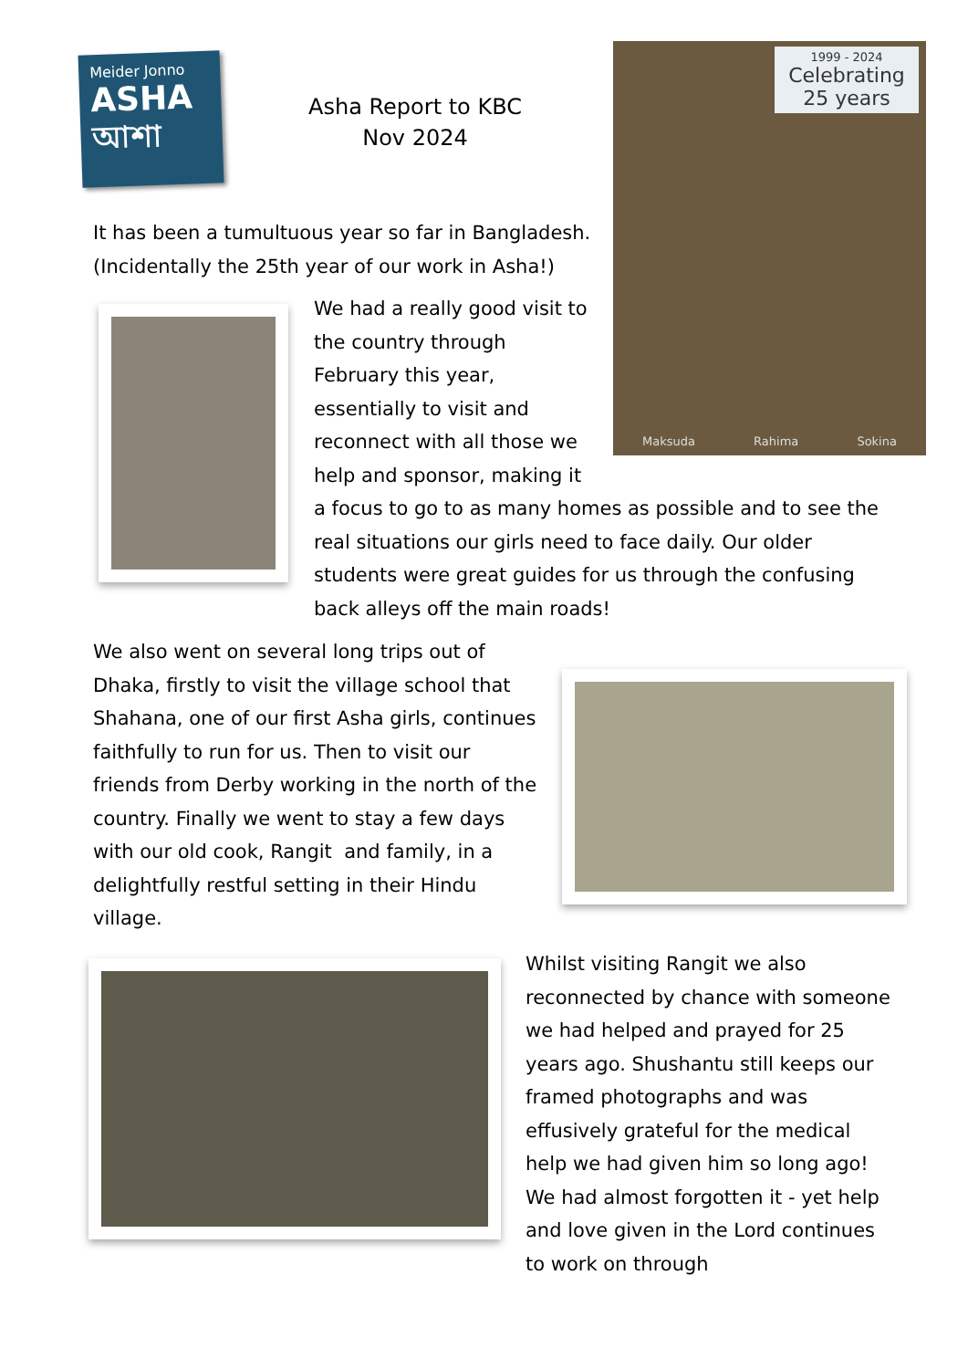Meider Jonno
ASHA
আশা
Asha Report to KBC
Nov 2024
1999 - 2024
Celebrating
25 years
Maksuda Rahima Sokina
It has been a tumultuous year so far in Bangladesh. (Incidentally the 25th year of our work in Asha!)
We had a really good visit to the country through February this year, essentially to visit and reconnect with all those we help and sponsor, making it
a focus to go to as many homes as possible and to see the real situations our girls need to face daily. Our older students were great guides for us through the confusing back alleys off the main roads!
We also went on several long trips out of Dhaka, firstly to visit the village school that Shahana, one of our first Asha girls, continues faithfully to run for us. Then to visit our friends from Derby working in the north of the country. Finally we went to stay a few days with our old cook, Rangit and family, in a delightfully restful setting in their Hindu village.
Whilst visiting Rangit we also reconnected by chance with someone we had helped and prayed for 25 years ago. Shushantu still keeps our framed photographs and was effusively grateful for the medical help we had given him so long ago! We had almost forgotten it - yet help and love given in the Lord continues to work on through